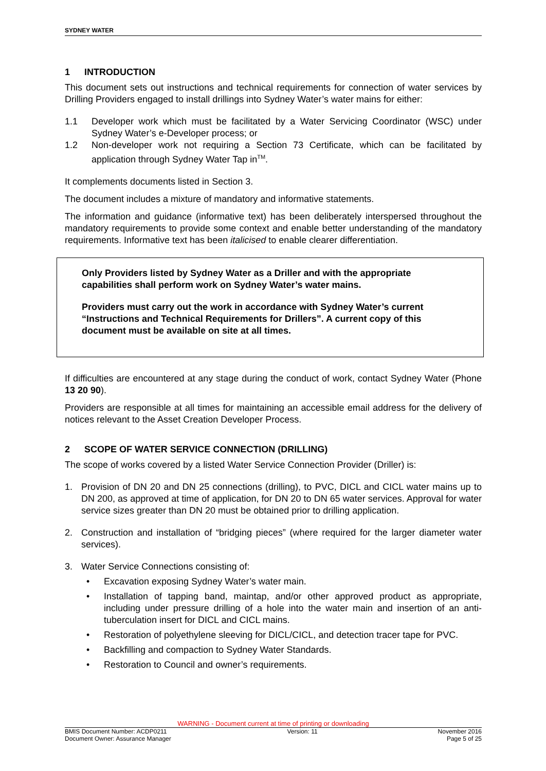SYDNEY WATER
1 INTRODUCTION
This document sets out instructions and technical requirements for connection of water services by Drilling Providers engaged to install drillings into Sydney Water’s water mains for either:
1.1 Developer work which must be facilitated by a Water Servicing Coordinator (WSC) under Sydney Water’s e-Developer process; or
1.2 Non-developer work not requiring a Section 73 Certificate, which can be facilitated by application through Sydney Water Tap in<sup>TM</sup>.
It complements documents listed in Section 3.
The document includes a mixture of mandatory and informative statements.
The information and guidance (informative text) has been deliberately interspersed throughout the mandatory requirements to provide some context and enable better understanding of the mandatory requirements. Informative text has been italicised to enable clearer differentiation.
Only Providers listed by Sydney Water as a Driller and with the appropriate capabilities shall perform work on Sydney Water’s water mains.
Providers must carry out the work in accordance with Sydney Water’s current “Instructions and Technical Requirements for Drillers”. A current copy of this document must be available on site at all times.
If difficulties are encountered at any stage during the conduct of work, contact Sydney Water (Phone 13 20 90).
Providers are responsible at all times for maintaining an accessible email address for the delivery of notices relevant to the Asset Creation Developer Process.
2 SCOPE OF WATER SERVICE CONNECTION (DRILLING)
The scope of works covered by a listed Water Service Connection Provider (Driller) is:
1. Provision of DN 20 and DN 25 connections (drilling), to PVC, DICL and CICL water mains up to DN 200, as approved at time of application, for DN 20 to DN 65 water services. Approval for water service sizes greater than DN 20 must be obtained prior to drilling application.
2. Construction and installation of “bridging pieces” (where required for the larger diameter water services).
3. Water Service Connections consisting of:
• Excavation exposing Sydney Water’s water main.
• Installation of tapping band, maintap, and/or other approved product as appropriate, including under pressure drilling of a hole into the water main and insertion of an anti-tuberculation insert for DICL and CICL mains.
• Restoration of polyethylene sleeving for DICL/CICL, and detection tracer tape for PVC.
• Backfilling and compaction to Sydney Water Standards.
• Restoration to Council and owner’s requirements.
WARNING - Document current at time of printing or downloading
BMIS Document Number: ACDP0211 Version: 11 November 2016
Document Owner: Assurance Manager Page 5 of 25